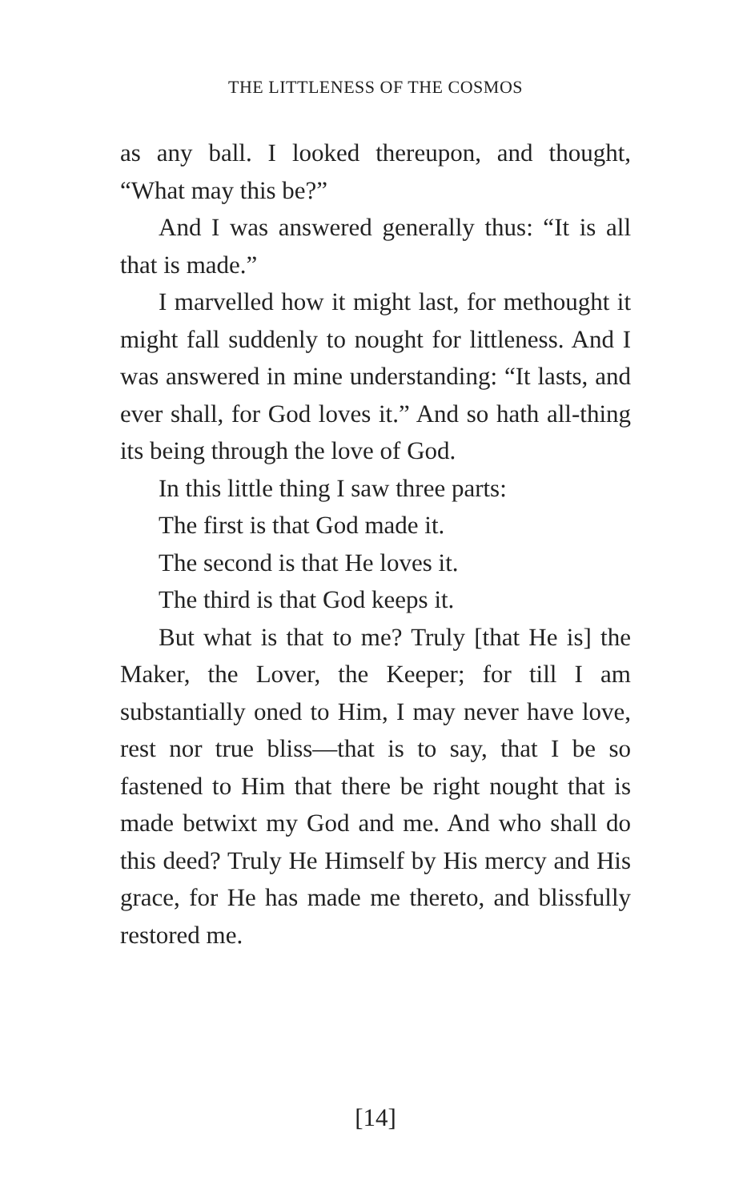THE LITTLENESS OF THE COSMOS
as any ball. I looked thereupon, and thought, “What may this be?”
And I was answered generally thus: “It is all that is made.”
I marvelled how it might last, for methought it might fall suddenly to nought for littleness. And I was answered in mine understanding: “It lasts, and ever shall, for God loves it.” And so hath all-thing its being through the love of God.
In this little thing I saw three parts:
The first is that God made it.
The second is that He loves it.
The third is that God keeps it.
But what is that to me? Truly [that He is] the Maker, the Lover, the Keeper; for till I am substantially oned to Him, I may never have love, rest nor true bliss—that is to say, that I be so fastened to Him that there be right nought that is made betwixt my God and me. And who shall do this deed? Truly He Himself by His mercy and His grace, for He has made me thereto, and blissfully restored me.
[14]